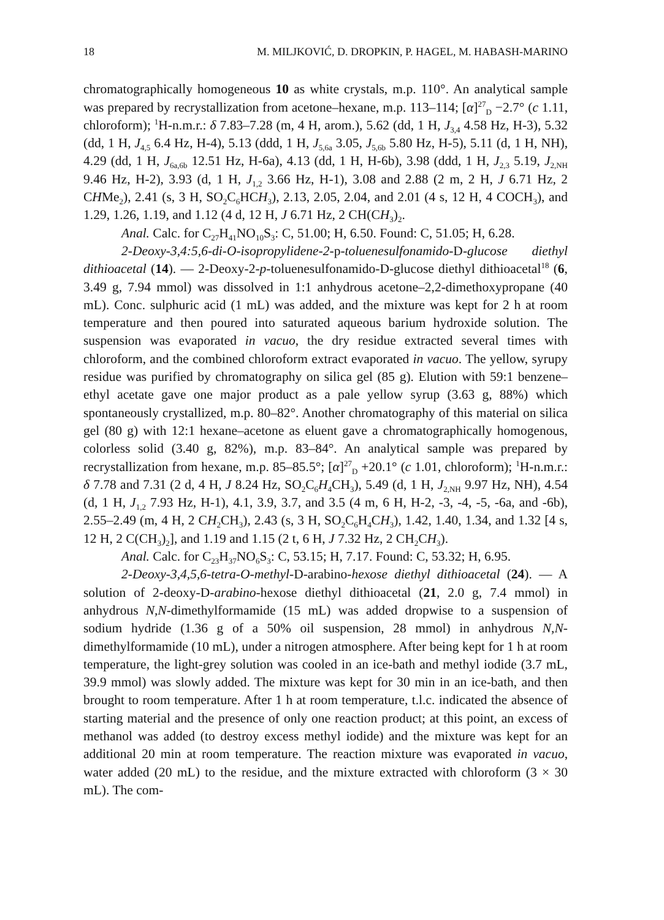18 M. MILJKOVIĆ, D. DROPKIN, P. HAGEL, M. HABASH-MARINO
chromatographically homogeneous 10 as white crystals, m.p. 110°. An analytical sample was prepared by recrystallization from acetone–hexane, m.p. 113–114; [α]<sup>27</sup><sub>D</sub> −2.7° (c 1.11, chloroform); <sup>1</sup>H-n.m.r.: δ 7.83–7.28 (m, 4 H, arom.), 5.62 (dd, 1 H, J<sub>3,4</sub> 4.58 Hz, H-3), 5.32 (dd, 1 H, J<sub>4,5</sub> 6.4 Hz, H-4), 5.13 (ddd, 1 H, J<sub>5,6a</sub> 3.05, J<sub>5,6b</sub> 5.80 Hz, H-5), 5.11 (d, 1 H, NH), 4.29 (dd, 1 H, J<sub>6a,6b</sub> 12.51 Hz, H-6a), 4.13 (dd, 1 H, H-6b), 3.98 (ddd, 1 H, J<sub>2,3</sub> 5.19, J<sub>2,NH</sub> 9.46 Hz, H-2), 3.93 (d, 1 H, J<sub>1,2</sub> 3.66 Hz, H-1), 3.08 and 2.88 (2 m, 2 H, J 6.71 Hz, 2 CHMe<sub>2</sub>), 2.41 (s, 3 H, SO<sub>2</sub>C<sub>6</sub>HCH<sub>3</sub>), 2.13, 2.05, 2.04, and 2.01 (4 s, 12 H, 4 COCH<sub>3</sub>), and 1.29, 1.26, 1.19, and 1.12 (4 d, 12 H, J 6.71 Hz, 2 CH(CH<sub>3</sub>)<sub>2</sub>.
Anal. Calc. for C<sub>27</sub>H<sub>41</sub>NO<sub>10</sub>S<sub>3</sub>: C, 51.00; H, 6.50. Found: C, 51.05; H, 6.28.
2-Deoxy-3,4:5,6-di-O-isopropylidene-2-p-toluenesulfonamido-D-glucose diethyl dithioacetal (14). — 2-Deoxy-2-p-toluenesulfonamido-D-glucose diethyl dithioacetal<sup>18</sup> (6, 3.49 g, 7.94 mmol) was dissolved in 1:1 anhydrous acetone–2,2-dimethoxypropane (40 mL). Conc. sulphuric acid (1 mL) was added, and the mixture was kept for 2 h at room temperature and then poured into saturated aqueous barium hydroxide solution. The suspension was evaporated in vacuo, the dry residue extracted several times with chloroform, and the combined chloroform extract evaporated in vacuo. The yellow, syrupy residue was purified by chromatography on silica gel (85 g). Elution with 59:1 benzene–ethyl acetate gave one major product as a pale yellow syrup (3.63 g, 88%) which spontaneously crystallized, m.p. 80–82°. Another chromatography of this material on silica gel (80 g) with 12:1 hexane–acetone as eluent gave a chromatographically homogenous, colorless solid (3.40 g, 82%), m.p. 83–84°. An analytical sample was prepared by recrystallization from hexane, m.p. 85–85.5°; [α]<sup>27</sup><sub>D</sub> +20.1° (c 1.01, chloroform); <sup>1</sup>H-n.m.r.: δ 7.78 and 7.31 (2 d, 4 H, J 8.24 Hz, SO<sub>2</sub>C<sub>6</sub>H<sub>4</sub>CH<sub>3</sub>), 5.49 (d, 1 H, J<sub>2,NH</sub> 9.97 Hz, NH), 4.54 (d, 1 H, J<sub>1,2</sub> 7.93 Hz, H-1), 4.1, 3.9, 3.7, and 3.5 (4 m, 6 H, H-2, -3, -4, -5, -6a, and -6b), 2.55–2.49 (m, 4 H, 2 CH<sub>2</sub>CH<sub>3</sub>), 2.43 (s, 3 H, SO<sub>2</sub>C<sub>6</sub>H<sub>4</sub>CH<sub>3</sub>), 1.42, 1.40, 1.34, and 1.32 [4 s, 12 H, 2 C(CH<sub>3</sub>)<sub>2</sub>], and 1.19 and 1.15 (2 t, 6 H, J 7.32 Hz, 2 CH<sub>2</sub>CH<sub>3</sub>).
Anal. Calc. for C<sub>23</sub>H<sub>37</sub>NO<sub>6</sub>S<sub>3</sub>: C, 53.15; H, 7.17. Found: C, 53.32; H, 6.95.
2-Deoxy-3,4,5,6-tetra-O-methyl-D-arabino-hexose diethyl dithioacetal (24). — A solution of 2-deoxy-D-arabino-hexose diethyl dithioacetal (21, 2.0 g, 7.4 mmol) in anhydrous N,N-dimethylformamide (15 mL) was added dropwise to a suspension of sodium hydride (1.36 g of a 50% oil suspension, 28 mmol) in anhydrous N,N-dimethylformamide (10 mL), under a nitrogen atmosphere. After being kept for 1 h at room temperature, the light-grey solution was cooled in an ice-bath and methyl iodide (3.7 mL, 39.9 mmol) was slowly added. The mixture was kept for 30 min in an ice-bath, and then brought to room temperature. After 1 h at room temperature, t.l.c. indicated the absence of starting material and the presence of only one reaction product; at this point, an excess of methanol was added (to destroy excess methyl iodide) and the mixture was kept for an additional 20 min at room temperature. The reaction mixture was evaporated in vacuo, water added (20 mL) to the residue, and the mixture extracted with chloroform (3 × 30 mL). The com-